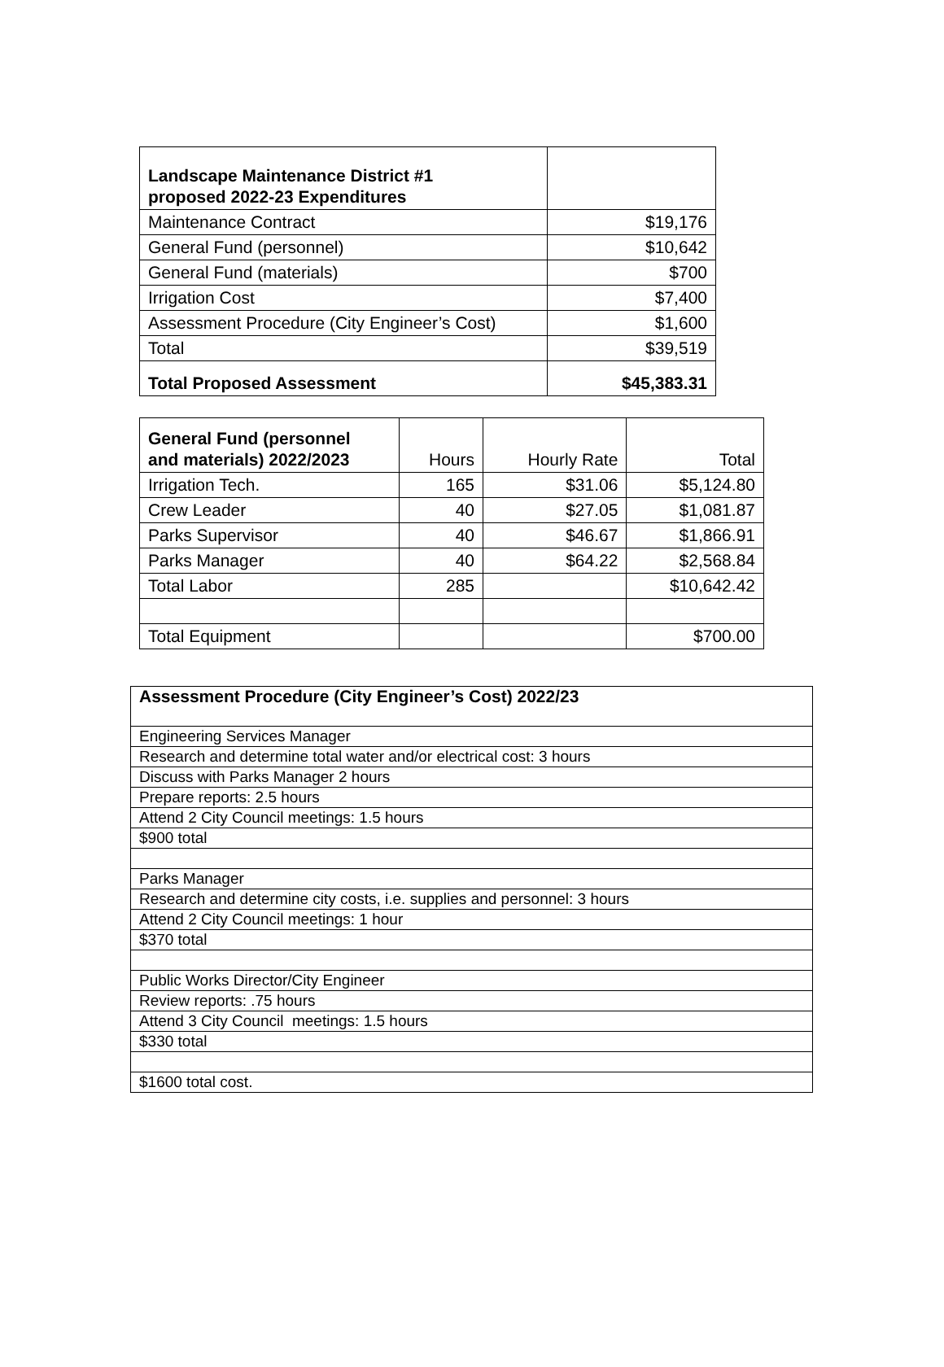| Landscape Maintenance District #1 proposed 2022-23 Expenditures | |
| Maintenance Contract | $19,176 |
| General Fund (personnel) | $10,642 |
| General Fund (materials) | $700 |
| Irrigation Cost | $7,400 |
| Assessment Procedure (City Engineer’s Cost) | $1,600 |
| Total | $39,519 |
| Total Proposed Assessment | $45,383.31 |
| General Fund (personnel and materials) 2022/2023 | Hours | Hourly Rate | Total |
| Irrigation Tech. | 165 | $31.06 | $5,124.80 |
| Crew Leader | 40 | $27.05 | $1,081.87 |
| Parks Supervisor | 40 | $46.67 | $1,866.91 |
| Parks Manager | 40 | $64.22 | $2,568.84 |
| Total Labor | 285 | | $10,642.42 |
| Total Equipment | | | $700.00 |
| Assessment Procedure (City Engineer’s Cost) 2022/23 |
| Engineering Services Manager |
| Research and determine total water and/or electrical cost: 3 hours |
| Discuss with Parks Manager 2 hours |
| Prepare reports: 2.5 hours |
| Attend 2 City Council meetings: 1.5 hours |
| $900 total |
| Parks Manager |
| Research and determine city costs, i.e. supplies and personnel: 3 hours |
| Attend 2 City Council meetings: 1 hour |
| $370 total |
| Public Works Director/City Engineer |
| Review reports: .75 hours |
| Attend 3 City Council meetings: 1.5 hours |
| $330 total |
| $1600 total cost. |